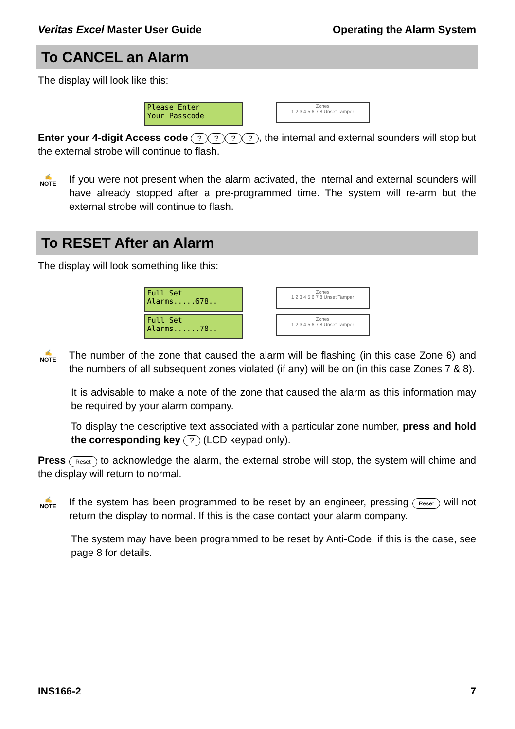Veritas Excel Master User Guide Operating the Alarm System
To CANCEL an Alarm
The display will look like this:
Please Enter Your Passcode
Zones
1 2 3 4 5 6 7 8 Unset Tamper
Enter your 4-digit Access code ????, the internal and external sounders will stop but the external strobe will continue to flash.
✍
NOTE
If you were not present when the alarm activated, the internal and external sounders will have already stopped after a pre-programmed time. The system will re-arm but the external strobe will continue to flash.
To RESET After an Alarm
The display will look something like this:
Full Set Alarms.....678..
Zones
1 2 3 4 5 6 7 8 Unset Tamper
Full Set Alarms......78..
Zones
1 2 3 4 5 6 7 8 Unset Tamper
✍
NOTE
The number of the zone that caused the alarm will be flashing (in this case Zone 6) and the numbers of all subsequent zones violated (if any) will be on (in this case Zones 7 & 8).
It is advisable to make a note of the zone that caused the alarm as this information may be required by your alarm company.
To display the descriptive text associated with a particular zone number, press and hold the corresponding key ? (LCD keypad only).
Press Reset to acknowledge the alarm, the external strobe will stop, the system will chime and the display will return to normal.
✍
NOTE
If the system has been programmed to be reset by an engineer, pressing Reset will not return the display to normal. If this is the case contact your alarm company.
The system may have been programmed to be reset by Anti-Code, if this is the case, see page 8 for details.
INS166-2 7